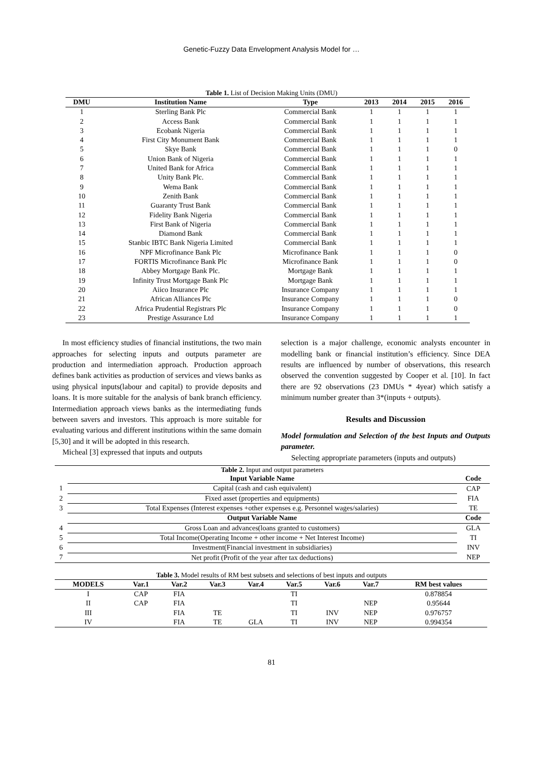Genetic-Fuzzy Data Envelopment Analysis Model for …
Table 1. List of Decision Making Units (DMU)
| DMU | Institution Name | Type | 2013 | 2014 | 2015 | 2016 |
| --- | --- | --- | --- | --- | --- | --- |
| 1 | Sterling Bank Plc | Commercial Bank | 1 | 1 | 1 | 1 |
| 2 | Access Bank | Commercial Bank | 1 | 1 | 1 | 1 |
| 3 | Ecobank Nigeria | Commercial Bank | 1 | 1 | 1 | 1 |
| 4 | First City Monument Bank | Commercial Bank | 1 | 1 | 1 | 1 |
| 5 | Skye Bank | Commercial Bank | 1 | 1 | 1 | 0 |
| 6 | Union Bank of Nigeria | Commercial Bank | 1 | 1 | 1 | 1 |
| 7 | United Bank for Africa | Commercial Bank | 1 | 1 | 1 | 1 |
| 8 | Unity Bank Plc. | Commercial Bank | 1 | 1 | 1 | 1 |
| 9 | Wema Bank | Commercial Bank | 1 | 1 | 1 | 1 |
| 10 | Zenith Bank | Commercial Bank | 1 | 1 | 1 | 1 |
| 11 | Guaranty Trust Bank | Commercial Bank | 1 | 1 | 1 | 1 |
| 12 | Fidelity Bank Nigeria | Commercial Bank | 1 | 1 | 1 | 1 |
| 13 | First Bank of Nigeria | Commercial Bank | 1 | 1 | 1 | 1 |
| 14 | Diamond Bank | Commercial Bank | 1 | 1 | 1 | 1 |
| 15 | Stanbic IBTC Bank Nigeria Limited | Commercial Bank | 1 | 1 | 1 | 1 |
| 16 | NPF Microfinance Bank Plc | Microfinance Bank | 1 | 1 | 1 | 0 |
| 17 | FORTIS Microfinance Bank Plc | Microfinance Bank | 1 | 1 | 1 | 0 |
| 18 | Abbey Mortgage Bank Plc. | Mortgage Bank | 1 | 1 | 1 | 1 |
| 19 | Infinity Trust Mortgage Bank Plc | Mortgage Bank | 1 | 1 | 1 | 1 |
| 20 | Aiico Insurance Plc | Insurance Company | 1 | 1 | 1 | 1 |
| 21 | African Alliances Plc | Insurance Company | 1 | 1 | 1 | 0 |
| 22 | Africa Prudential Registrars Plc | Insurance Company | 1 | 1 | 1 | 0 |
| 23 | Prestige Assurance Ltd | Insurance Company | 1 | 1 | 1 | 1 |
In most efficiency studies of financial institutions, the two main approaches for selecting inputs and outputs parameter are production and intermediation approach. Production approach defines bank activities as production of services and views banks as using physical inputs(labour and capital) to provide deposits and loans. It is more suitable for the analysis of bank branch efficiency. Intermediation approach views banks as the intermediating funds between savers and investors. This approach is more suitable for evaluating various and different institutions within the same domain [5,30] and it will be adopted in this research.
Micheal [3] expressed that inputs and outputs
selection is a major challenge, economic analysts encounter in modelling bank or financial institution’s efficiency. Since DEA results are influenced by number of observations, this research observed the convention suggested by Cooper et al. [10]. In fact there are 92 observations (23 DMUs * 4year) which satisfy a minimum number greater than 3*(inputs + outputs).
Results and Discussion
Model formulation and Selection of the best Inputs and Outputs parameter.
Selecting appropriate parameters (inputs and outputs)
Table 2. Input and output parameters
| | Input Variable Name | Code |
| --- | --- | --- |
| 1 | Capital (cash and cash equivalent) | CAP |
| 2 | Fixed asset (properties and equipments) | FIA |
| 3 | Total Expenses (Interest expenses +other expenses e.g. Personnel wages/salaries) | TE |
| | Output Variable Name | Code |
| 4 | Gross Loan and advances(loans granted to customers) | GLA |
| 5 | Total Income(Operating Income + other income + Net Interest Income) | TI |
| 6 | Investment(Financial investment in subsidiaries) | INV |
| 7 | Net profit (Profit of the year after tax deductions) | NEP |
Table 3. Model results of RM best subsets and selections of best inputs and outputs
| MODELS | Var.1 | Var.2 | Var.3 | Var.4 | Var.5 | Var.6 | Var.7 | RM best values |
| --- | --- | --- | --- | --- | --- | --- | --- | --- |
| I | CAP | FIA | | | TI | | | 0.878854 |
| II | CAP | FIA | | | TI | | NEP | 0.95644 |
| III | | FIA | TE | | TI | INV | NEP | 0.976757 |
| IV | | FIA | TE | GLA | TI | INV | NEP | 0.994354 |
81